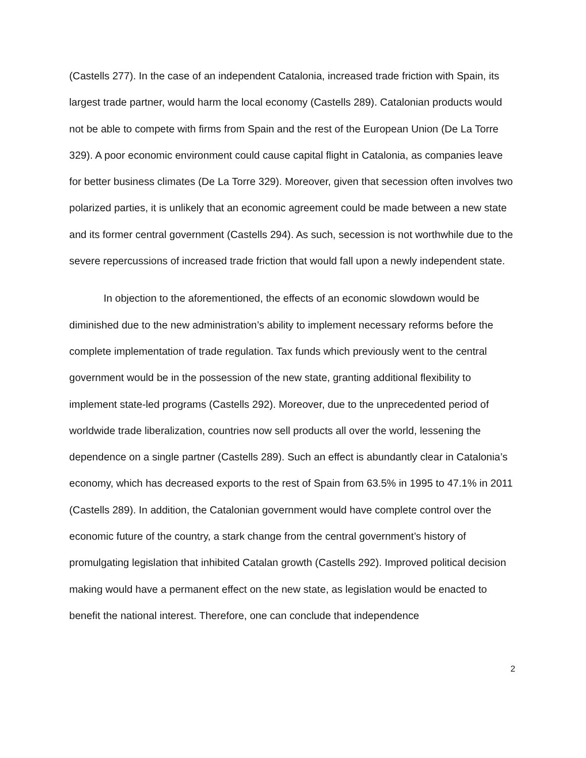(Castells 277). In the case of an independent Catalonia, increased trade friction with Spain, its largest trade partner, would harm the local economy (Castells 289). Catalonian products would not be able to compete with firms from Spain and the rest of the European Union (De La Torre 329). A poor economic environment could cause capital flight in Catalonia, as companies leave for better business climates (De La Torre 329). Moreover, given that secession often involves two polarized parties, it is unlikely that an economic agreement could be made between a new state and its former central government (Castells 294). As such, secession is not worthwhile due to the severe repercussions of increased trade friction that would fall upon a newly independent state.
In objection to the aforementioned, the effects of an economic slowdown would be diminished due to the new administration’s ability to implement necessary reforms before the complete implementation of trade regulation. Tax funds which previously went to the central government would be in the possession of the new state, granting additional flexibility to implement state-led programs (Castells 292). Moreover, due to the unprecedented period of worldwide trade liberalization, countries now sell products all over the world, lessening the dependence on a single partner (Castells 289). Such an effect is abundantly clear in Catalonia’s economy, which has decreased exports to the rest of Spain from 63.5% in 1995 to 47.1% in 2011 (Castells 289). In addition, the Catalonian government would have complete control over the economic future of the country, a stark change from the central government’s history of promulgating legislation that inhibited Catalan growth (Castells 292). Improved political decision making would have a permanent effect on the new state, as legislation would be enacted to benefit the national interest. Therefore, one can conclude that independence
2